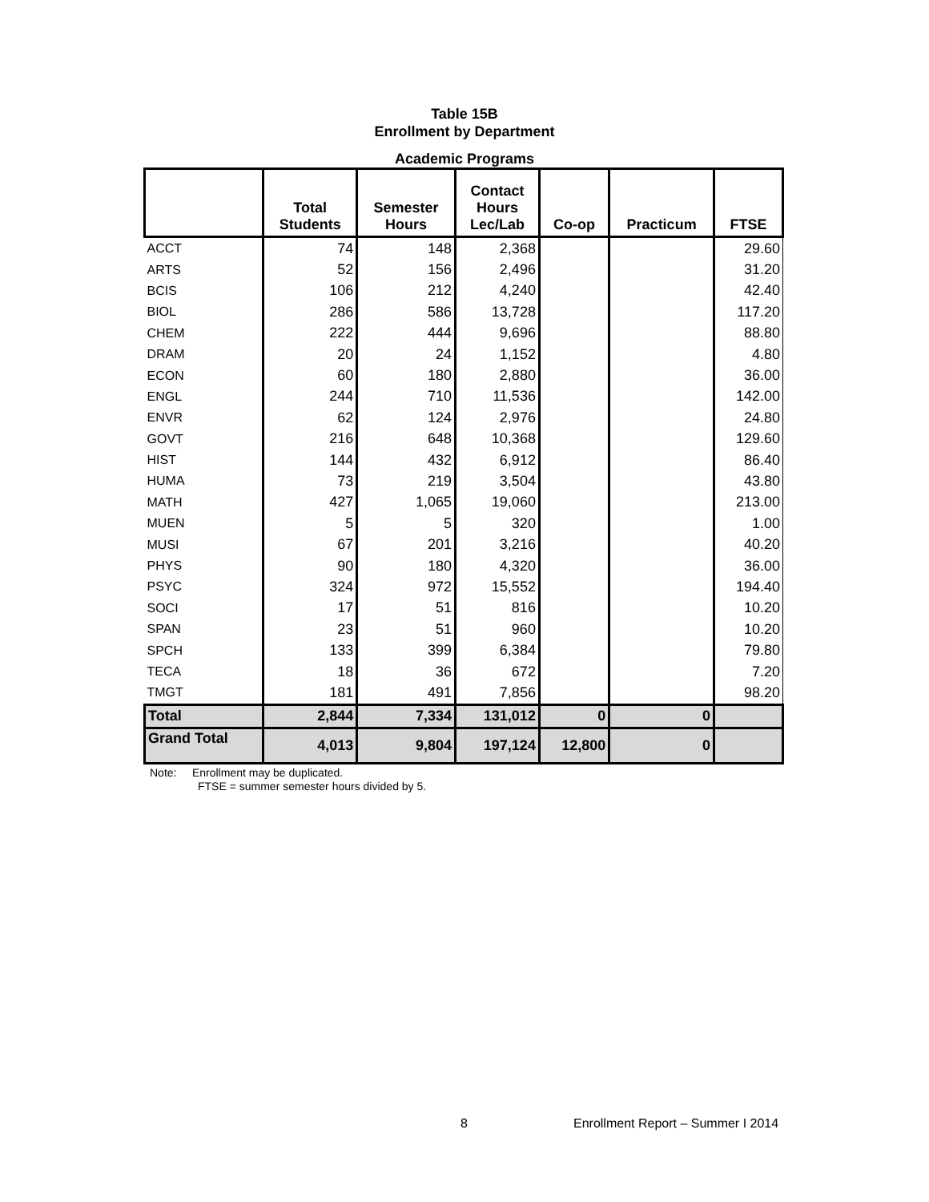Table 15B
Enrollment by Department
Academic Programs
| | Total Students | Semester Hours | Contact Hours Lec/Lab | Co-op | Practicum | FTSE |
| --- | --- | --- | --- | --- | --- | --- |
| ACCT | 74 | 148 | 2,368 | | | 29.60 |
| ARTS | 52 | 156 | 2,496 | | | 31.20 |
| BCIS | 106 | 212 | 4,240 | | | 42.40 |
| BIOL | 286 | 586 | 13,728 | | | 117.20 |
| CHEM | 222 | 444 | 9,696 | | | 88.80 |
| DRAM | 20 | 24 | 1,152 | | | 4.80 |
| ECON | 60 | 180 | 2,880 | | | 36.00 |
| ENGL | 244 | 710 | 11,536 | | | 142.00 |
| ENVR | 62 | 124 | 2,976 | | | 24.80 |
| GOVT | 216 | 648 | 10,368 | | | 129.60 |
| HIST | 144 | 432 | 6,912 | | | 86.40 |
| HUMA | 73 | 219 | 3,504 | | | 43.80 |
| MATH | 427 | 1,065 | 19,060 | | | 213.00 |
| MUEN | 5 | 5 | 320 | | | 1.00 |
| MUSI | 67 | 201 | 3,216 | | | 40.20 |
| PHYS | 90 | 180 | 4,320 | | | 36.00 |
| PSYC | 324 | 972 | 15,552 | | | 194.40 |
| SOCI | 17 | 51 | 816 | | | 10.20 |
| SPAN | 23 | 51 | 960 | | | 10.20 |
| SPCH | 133 | 399 | 6,384 | | | 79.80 |
| TECA | 18 | 36 | 672 | | | 7.20 |
| TMGT | 181 | 491 | 7,856 | | | 98.20 |
| Total | 2,844 | 7,334 | 131,012 | 0 | 0 | |
| Grand Total | 4,013 | 9,804 | 197,124 | 12,800 | 0 | |
Note: Enrollment may be duplicated.
FTSE = summer semester hours divided by 5.
8 Enrollment Report – Summer I 2014